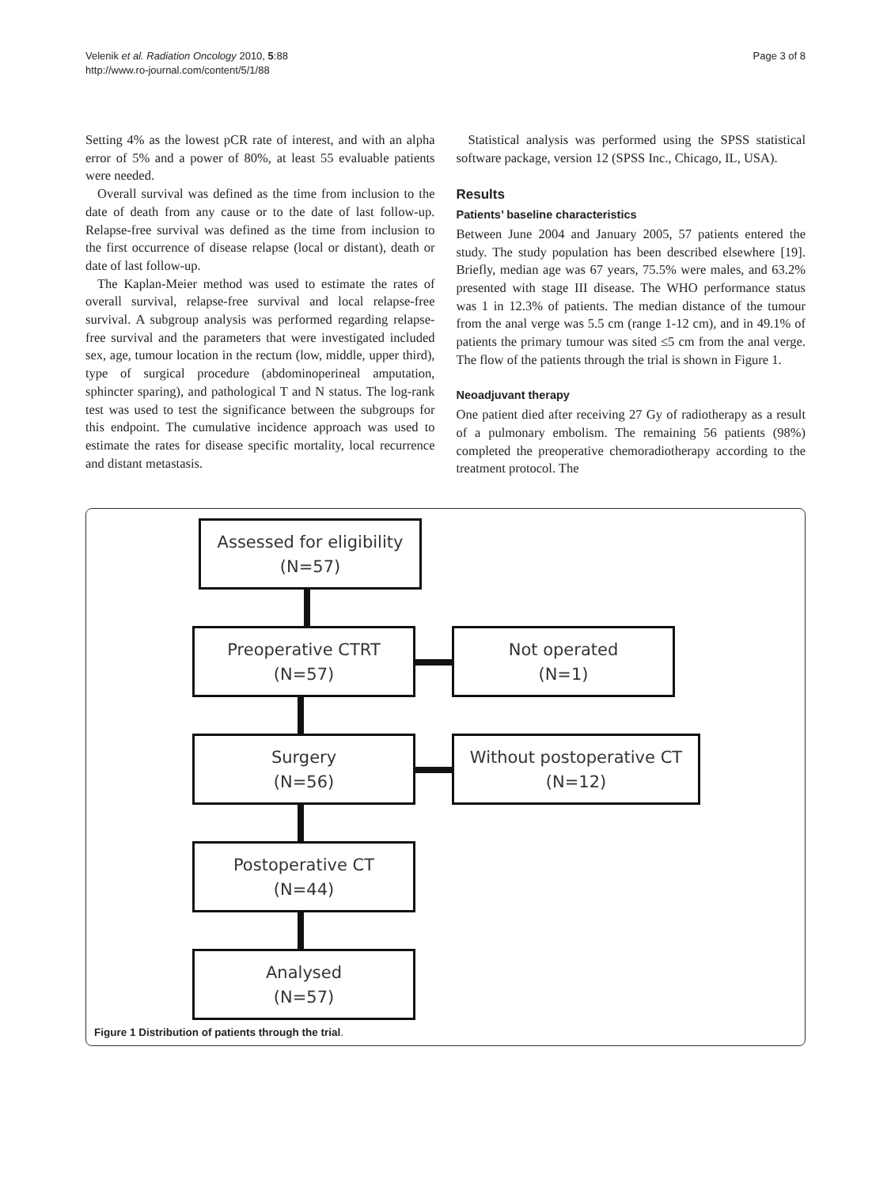Velenik et al. Radiation Oncology 2010, 5:88
http://www.ro-journal.com/content/5/1/88
Page 3 of 8
Setting 4% as the lowest pCR rate of interest, and with an alpha error of 5% and a power of 80%, at least 55 evaluable patients were needed.
Overall survival was defined as the time from inclusion to the date of death from any cause or to the date of last follow-up. Relapse-free survival was defined as the time from inclusion to the first occurrence of disease relapse (local or distant), death or date of last follow-up.
The Kaplan-Meier method was used to estimate the rates of overall survival, relapse-free survival and local relapse-free survival. A subgroup analysis was performed regarding relapse-free survival and the parameters that were investigated included sex, age, tumour location in the rectum (low, middle, upper third), type of surgical procedure (abdominoperineal amputation, sphincter sparing), and pathological T and N status. The log-rank test was used to test the significance between the subgroups for this endpoint. The cumulative incidence approach was used to estimate the rates for disease specific mortality, local recurrence and distant metastasis.
Statistical analysis was performed using the SPSS statistical software package, version 12 (SPSS Inc., Chicago, IL, USA).
Results
Patients’ baseline characteristics
Between June 2004 and January 2005, 57 patients entered the study. The study population has been described elsewhere [19]. Briefly, median age was 67 years, 75.5% were males, and 63.2% presented with stage III disease. The WHO performance status was 1 in 12.3% of patients. The median distance of the tumour from the anal verge was 5.5 cm (range 1-12 cm), and in 49.1% of patients the primary tumour was sited ≤5 cm from the anal verge. The flow of the patients through the trial is shown in Figure 1.
Neoadjuvant therapy
One patient died after receiving 27 Gy of radiotherapy as a result of a pulmonary embolism. The remaining 56 patients (98%) completed the preoperative chemoradiotherapy according to the treatment protocol. The
Assessed for eligibility
(N=57)
Preoperative CTRT
(N=57)
Not operated
(N=1)
Surgery
(N=56)
Without postoperative CT
(N=12)
Postoperative CT
(N=44)
Analysed
(N=57)
Figure 1 Distribution of patients through the trial.